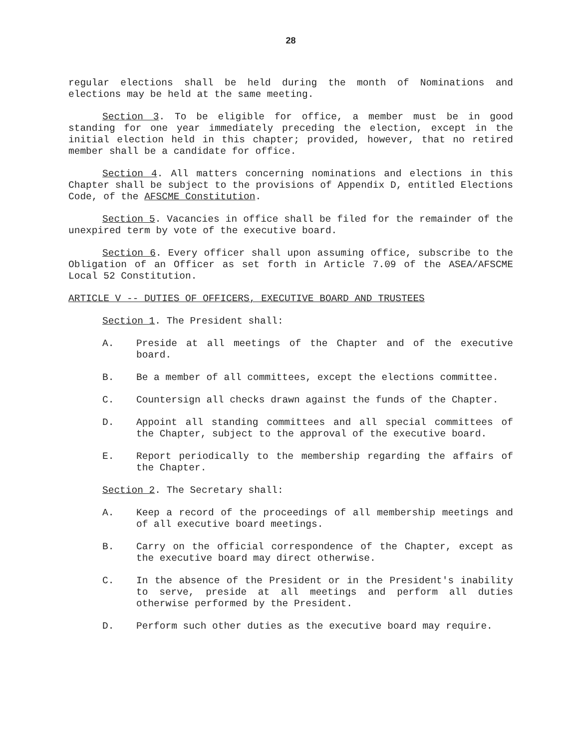28
regular elections shall be held during the month of Nominations and elections may be held at the same meeting.
Section 3. To be eligible for office, a member must be in good standing for one year immediately preceding the election, except in the initial election held in this chapter; provided, however, that no retired member shall be a candidate for office.
Section 4. All matters concerning nominations and elections in this Chapter shall be subject to the provisions of Appendix D, entitled Elections Code, of the AFSCME Constitution.
Section 5. Vacancies in office shall be filed for the remainder of the unexpired term by vote of the executive board.
Section 6. Every officer shall upon assuming office, subscribe to the Obligation of an Officer as set forth in Article 7.09 of the ASEA/AFSCME Local 52 Constitution.
ARTICLE V -- DUTIES OF OFFICERS, EXECUTIVE BOARD AND TRUSTEES
Section 1. The President shall:
A. Preside at all meetings of the Chapter and of the executive board.
B. Be a member of all committees, except the elections committee.
C. Countersign all checks drawn against the funds of the Chapter.
D. Appoint all standing committees and all special committees of the Chapter, subject to the approval of the executive board.
E. Report periodically to the membership regarding the affairs of the Chapter.
Section 2. The Secretary shall:
A. Keep a record of the proceedings of all membership meetings and of all executive board meetings.
B. Carry on the official correspondence of the Chapter, except as the executive board may direct otherwise.
C. In the absence of the President or in the President's inability to serve, preside at all meetings and perform all duties otherwise performed by the President.
D. Perform such other duties as the executive board may require.